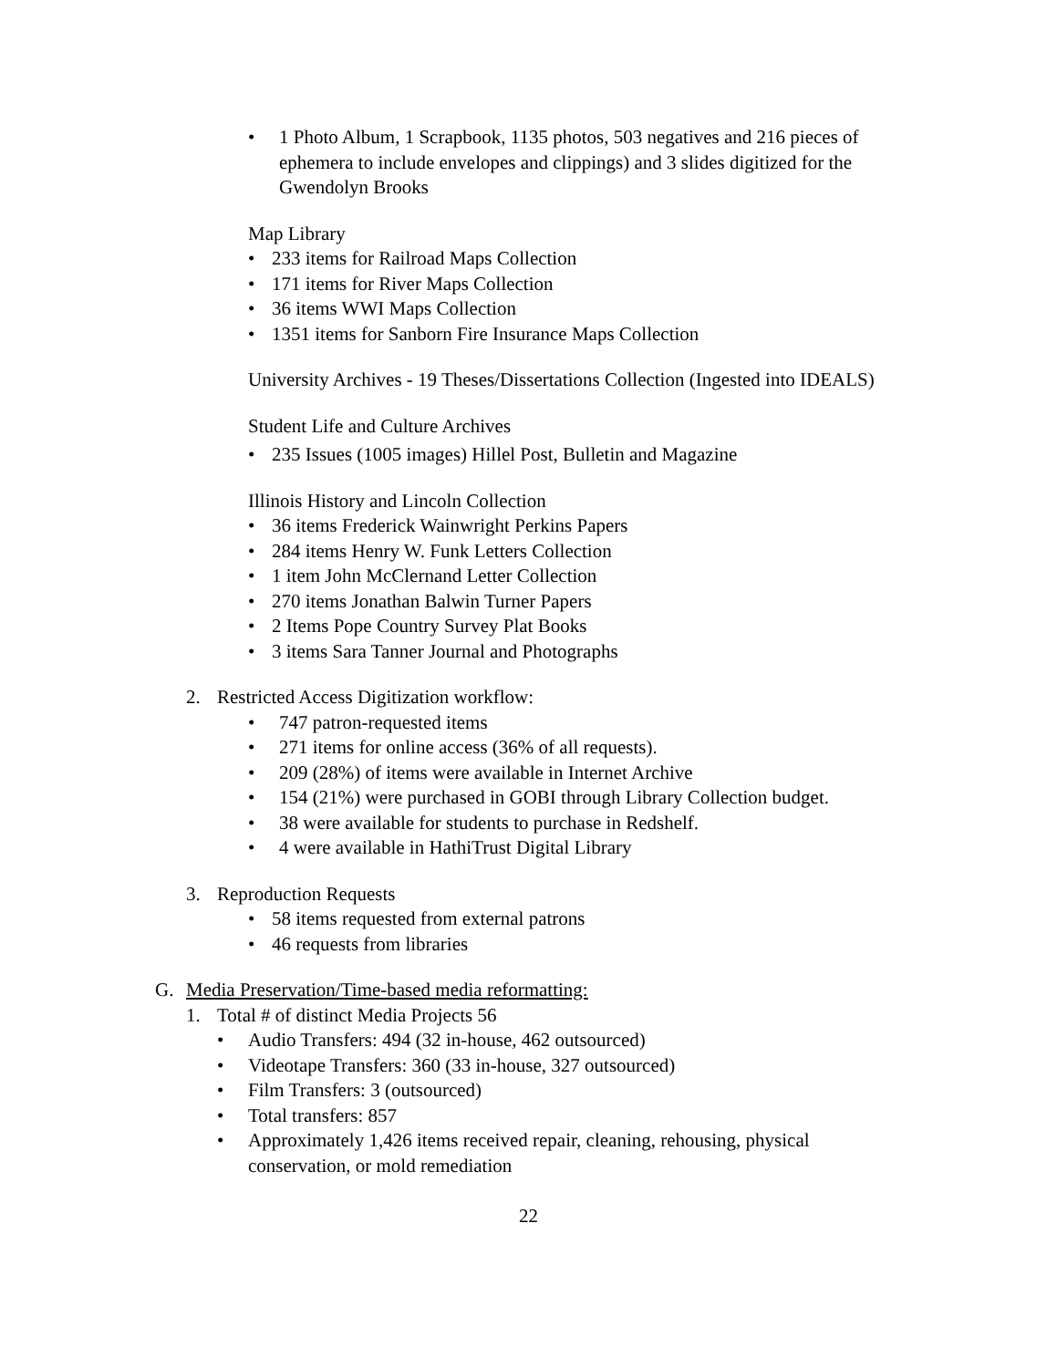• 1 Photo Album, 1 Scrapbook, 1135 photos, 503 negatives and 216 pieces of ephemera to include envelopes and clippings) and 3 slides digitized for the Gwendolyn Brooks
Map Library
• 233 items for Railroad Maps Collection
• 171 items for River Maps Collection
• 36 items WWI Maps Collection
• 1351 items for Sanborn Fire Insurance Maps Collection
University Archives - 19 Theses/Dissertations Collection (Ingested into IDEALS)
Student Life and Culture Archives
• 235 Issues (1005 images) Hillel Post, Bulletin and Magazine
Illinois History and Lincoln Collection
• 36 items Frederick Wainwright Perkins Papers
• 284 items Henry W. Funk Letters Collection
• 1 item John McClernand Letter Collection
• 270 items Jonathan Balwin Turner Papers
• 2 Items Pope Country Survey Plat Books
• 3 items Sara Tanner Journal and Photographs
2. Restricted Access Digitization workflow:
• 747 patron-requested items
• 271 items for online access (36% of all requests).
• 209 (28%) of items were available in Internet Archive
• 154 (21%) were purchased in GOBI through Library Collection budget.
• 38 were available for students to purchase in Redshelf.
• 4 were available in HathiTrust Digital Library
3. Reproduction Requests
• 58 items requested from external patrons
• 46 requests from libraries
G. Media Preservation/Time-based media reformatting:
1. Total # of distinct Media Projects 56
• Audio Transfers: 494 (32 in-house, 462 outsourced)
• Videotape Transfers: 360 (33 in-house, 327 outsourced)
• Film Transfers: 3 (outsourced)
• Total transfers: 857
• Approximately 1,426 items received repair, cleaning, rehousing, physical conservation, or mold remediation
22